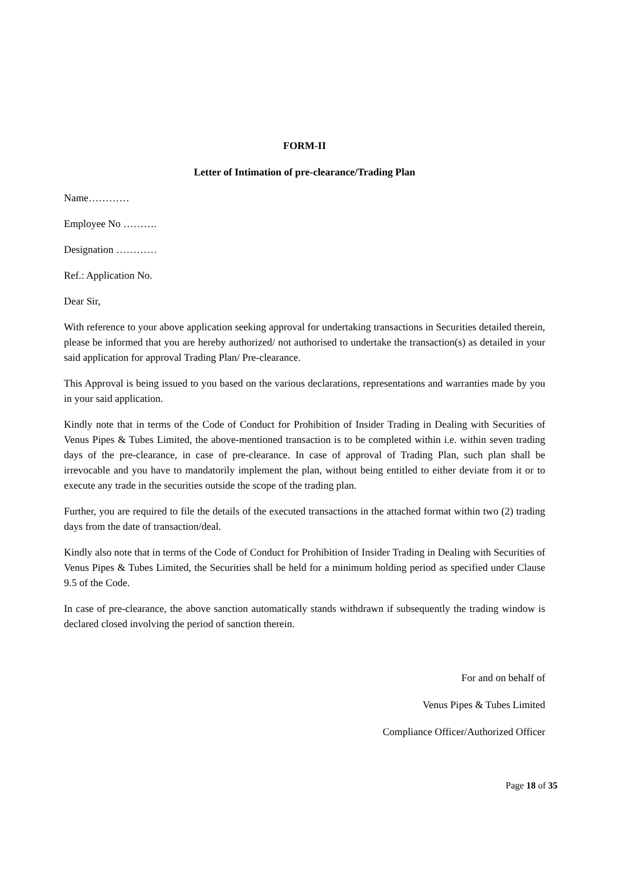FORM-II
Letter of Intimation of pre-clearance/Trading Plan
Name…………
Employee No ……….
Designation …………
Ref.: Application No.
Dear Sir,
With reference to your above application seeking approval for undertaking transactions in Securities detailed therein, please be informed that you are hereby authorized/ not authorised to undertake the transaction(s) as detailed in your said application for approval Trading Plan/ Pre-clearance.
This Approval is being issued to you based on the various declarations, representations and warranties made by you in your said application.
Kindly note that in terms of the Code of Conduct for Prohibition of Insider Trading in Dealing with Securities of Venus Pipes & Tubes Limited, the above-mentioned transaction is to be completed within i.e. within seven trading days of the pre-clearance, in case of pre-clearance. In case of approval of Trading Plan, such plan shall be irrevocable and you have to mandatorily implement the plan, without being entitled to either deviate from it or to execute any trade in the securities outside the scope of the trading plan.
Further, you are required to file the details of the executed transactions in the attached format within two (2) trading days from the date of transaction/deal.
Kindly also note that in terms of the Code of Conduct for Prohibition of Insider Trading in Dealing with Securities of Venus Pipes & Tubes Limited, the Securities shall be held for a minimum holding period as specified under Clause 9.5 of the Code.
In case of pre-clearance, the above sanction automatically stands withdrawn if subsequently the trading window is declared closed involving the period of sanction therein.
For and on behalf of
Venus Pipes & Tubes Limited
Compliance Officer/Authorized Officer
Page 18 of 35